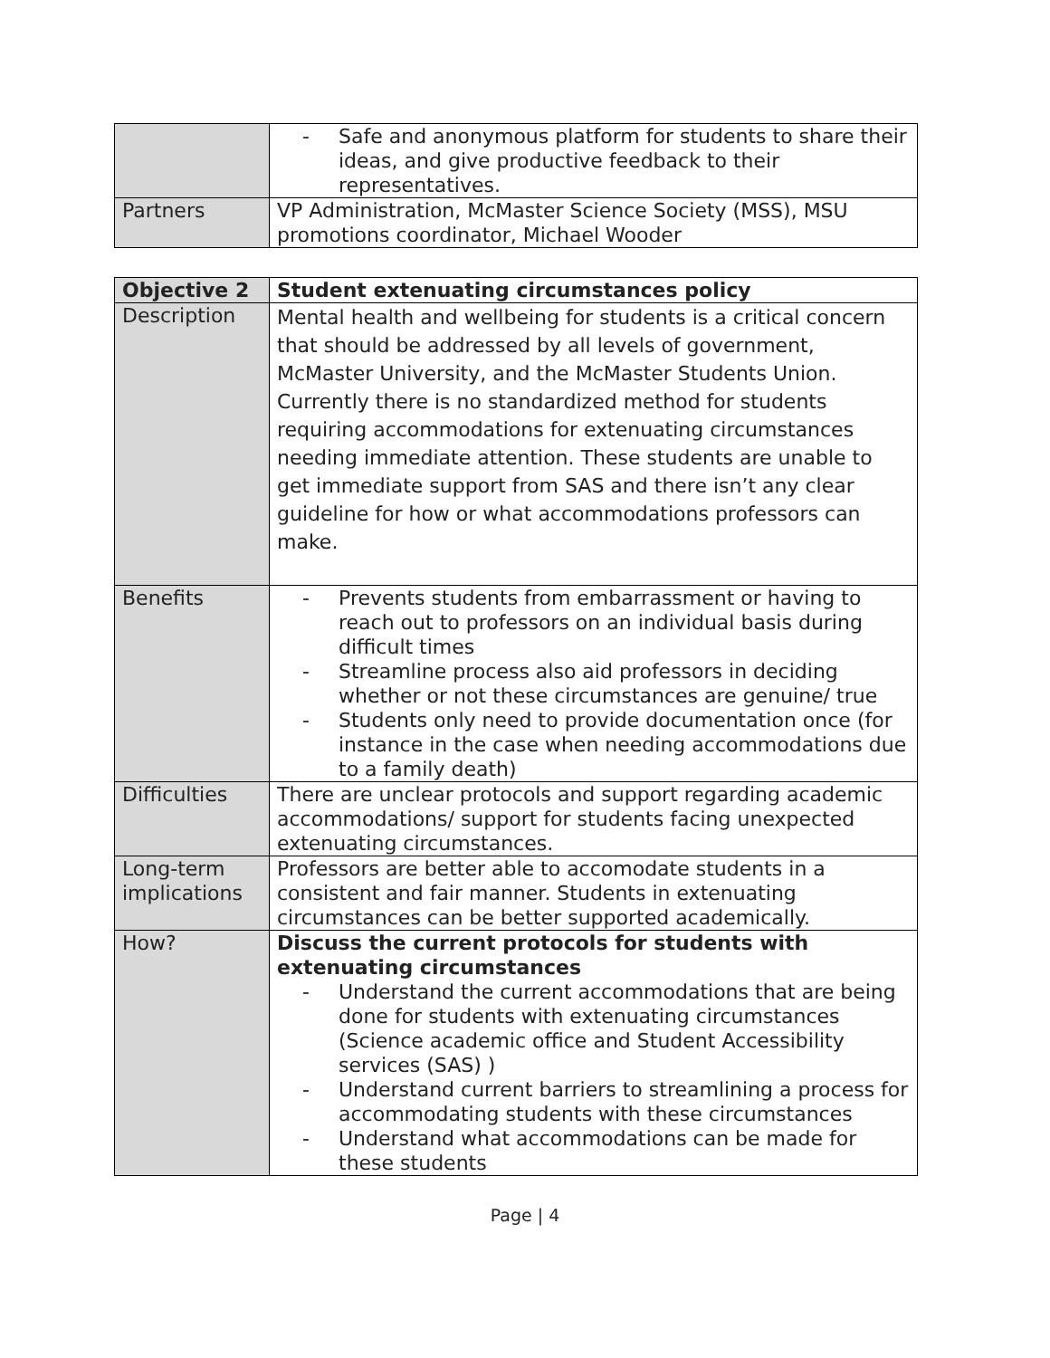| | - Safe and anonymous platform for students to share their ideas, and give productive feedback to their representatives. |
| Partners | VP Administration, McMaster Science Society (MSS), MSU promotions coordinator, Michael Wooder |
| Objective 2 | Student extenuating circumstances policy |
| Description | Mental health and wellbeing for students is a critical concern that should be addressed by all levels of government, McMaster University, and the McMaster Students Union. Currently there is no standardized method for students requiring accommodations for extenuating circumstances needing immediate attention. These students are unable to get immediate support from SAS and there isn’t any clear guideline for how or what accommodations professors can make. |
| Benefits | - Prevents students from embarrassment or having to reach out to professors on an individual basis during difficult times - Streamline process also aid professors in deciding whether or not these circumstances are genuine/ true - Students only need to provide documentation once (for instance in the case when needing accommodations due to a family death) |
| Difficulties | There are unclear protocols and support regarding academic accommodations/ support for students facing unexpected extenuating circumstances. |
| Long-term implications | Professors are better able to accomodate students in a consistent and fair manner. Students in extenuating circumstances can be better supported academically. |
| How? | Discuss the current protocols for students with extenuating circumstances - Understand the current accommodations that are being done for students with extenuating circumstances (Science academic office and Student Accessibility services (SAS) ) - Understand current barriers to streamlining a process for accommodating students with these circumstances - Understand what accommodations can be made for these students |
Page | 4